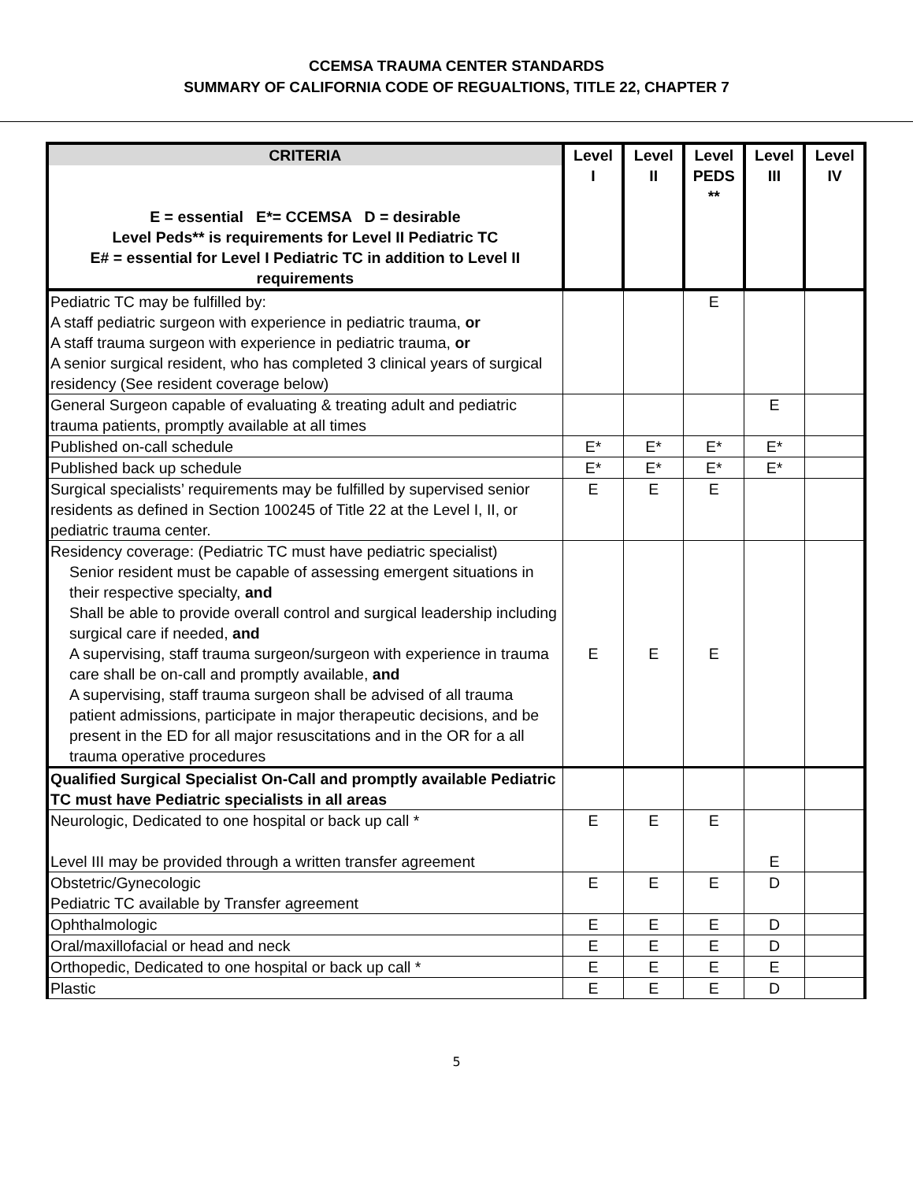CCEMSA TRAUMA CENTER STANDARDS
SUMMARY OF CALIFORNIA CODE OF REGUALTIONS, TITLE 22, CHAPTER 7
| CRITERIA E = essential E*= CCEMSA D = desirable Level Peds** is requirements for Level II Pediatric TC E# = essential for Level I Pediatric TC in addition to Level II requirements | Level I | Level II | Level PEDS ** | Level III | Level IV |
| --- | --- | --- | --- | --- | --- |
| Pediatric TC may be fulfilled by: A staff pediatric surgeon with experience in pediatric trauma, or A staff trauma surgeon with experience in pediatric trauma, or A senior surgical resident, who has completed 3 clinical years of surgical residency (See resident coverage below) | | | E | | |
| General Surgeon capable of evaluating & treating adult and pediatric trauma patients, promptly available at all times | | | | E | |
| Published on-call schedule | E* | E* | E* | E* | |
| Published back up schedule | E* | E* | E* | E* | |
| Surgical specialists’ requirements may be fulfilled by supervised senior residents as defined in Section 100245 of Title 22 at the Level I, II, or pediatric trauma center. | E | E | E | | |
| Residency coverage: (Pediatric TC must have pediatric specialist) Senior resident must be capable of assessing emergent situations in their respective specialty, and Shall be able to provide overall control and surgical leadership including surgical care if needed, and A supervising, staff trauma surgeon/surgeon with experience in trauma care shall be on-call and promptly available, and A supervising, staff trauma surgeon shall be advised of all trauma patient admissions, participate in major therapeutic decisions, and be present in the ED for all major resuscitations and in the OR for a all trauma operative procedures | E | E | E | | |
| Qualified Surgical Specialist On-Call and promptly available Pediatric TC must have Pediatric specialists in all areas | | | | | |
| Neurologic, Dedicated to one hospital or back up call * Level III may be provided through a written transfer agreement | E | E | E | E | |
| Obstetric/Gynecologic Pediatric TC available by Transfer agreement | E | E | E | D | |
| Ophthalmologic | E | E | E | D | |
| Oral/maxillofacial or head and neck | E | E | E | D | |
| Orthopedic, Dedicated to one hospital or back up call * | E | E | E | E | |
| Plastic | E | E | E | D | |
5